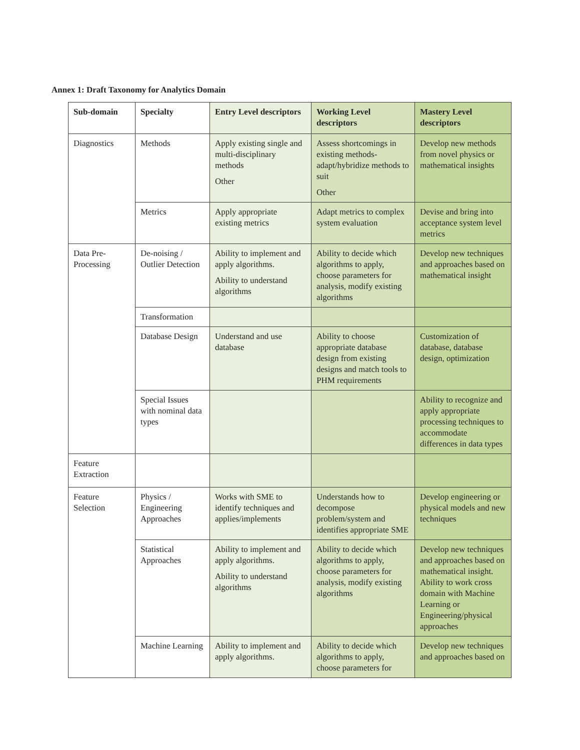Annex 1: Draft Taxonomy for Analytics Domain
| Sub-domain | Specialty | Entry Level descriptors | Working Level descriptors | Mastery Level descriptors |
| --- | --- | --- | --- | --- |
| Diagnostics | Methods | Apply existing single and multi-disciplinary methods Other | Assess shortcomings in existing methods- adapt/hybridize methods to suit Other | Develop new methods from novel physics or mathematical insights |
| | Metrics | Apply appropriate existing metrics | Adapt metrics to complex system evaluation | Devise and bring into acceptance system level metrics |
| Data Pre-Processing | De-noising / Outlier Detection | Ability to implement and apply algorithms. Ability to understand algorithms | Ability to decide which algorithms to apply, choose parameters for analysis, modify existing algorithms | Develop new techniques and approaches based on mathematical insight |
| | Transformation | | | |
| | Database Design | Understand and use database | Ability to choose appropriate database design from existing designs and match tools to PHM requirements | Customization of database, database design, optimization |
| | Special Issues with nominal data types | | | Ability to recognize and apply appropriate processing techniques to accommodate differences in data types |
| Feature Extraction | | | | |
| Feature Selection | Physics / Engineering Approaches | Works with SME to identify techniques and applies/implements | Understands how to decompose problem/system and identifies appropriate SME | Develop engineering or physical models and new techniques |
| | Statistical Approaches | Ability to implement and apply algorithms. Ability to understand algorithms | Ability to decide which algorithms to apply, choose parameters for analysis, modify existing algorithms | Develop new techniques and approaches based on mathematical insight. Ability to work cross domain with Machine Learning or Engineering/physical approaches |
| | Machine Learning | Ability to implement and apply algorithms. | Ability to decide which algorithms to apply, choose parameters for | Develop new techniques and approaches based on |